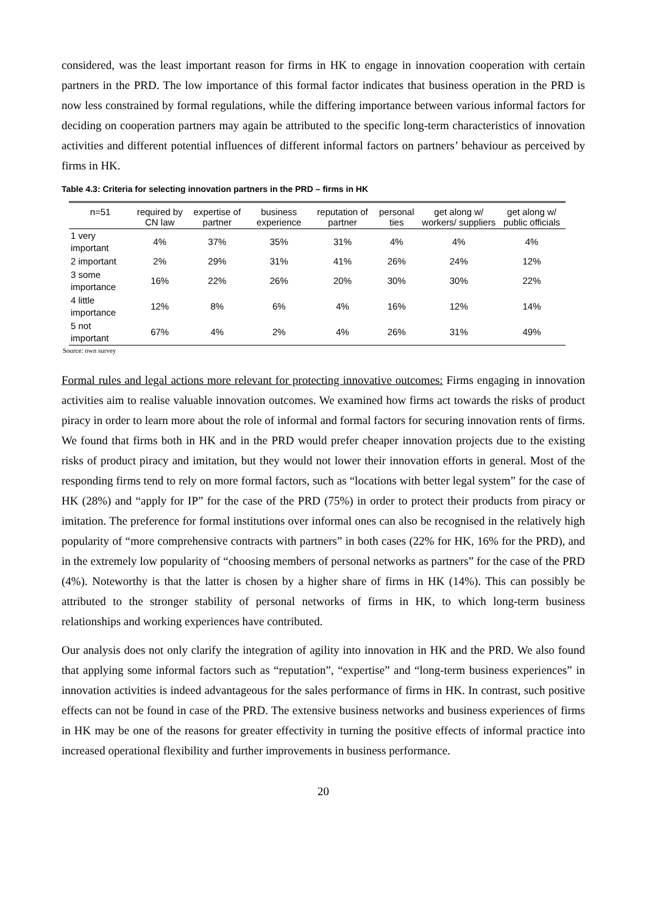considered, was the least important reason for firms in HK to engage in innovation cooperation with certain partners in the PRD. The low importance of this formal factor indicates that business operation in the PRD is now less constrained by formal regulations, while the differing importance between various informal factors for deciding on cooperation partners may again be attributed to the specific long-term characteristics of innovation activities and different potential influences of different informal factors on partners’ behaviour as perceived by firms in HK.
Table 4.3: Criteria for selecting innovation partners in the PRD – firms in HK
| n=51 | required by CN law | expertise of partner | business experience | reputation of partner | personal ties | get along w/ workers/ suppliers | get along w/ public officials |
| --- | --- | --- | --- | --- | --- | --- | --- |
| 1 very important | 4% | 37% | 35% | 31% | 4% | 4% | 4% |
| 2 important | 2% | 29% | 31% | 41% | 26% | 24% | 12% |
| 3 some importance | 16% | 22% | 26% | 20% | 30% | 30% | 22% |
| 4 little importance | 12% | 8% | 6% | 4% | 16% | 12% | 14% |
| 5 not important | 67% | 4% | 2% | 4% | 26% | 31% | 49% |
Source: own survey
Formal rules and legal actions more relevant for protecting innovative outcomes: Firms engaging in innovation activities aim to realise valuable innovation outcomes. We examined how firms act towards the risks of product piracy in order to learn more about the role of informal and formal factors for securing innovation rents of firms. We found that firms both in HK and in the PRD would prefer cheaper innovation projects due to the existing risks of product piracy and imitation, but they would not lower their innovation efforts in general. Most of the responding firms tend to rely on more formal factors, such as “locations with better legal system” for the case of HK (28%) and “apply for IP” for the case of the PRD (75%) in order to protect their products from piracy or imitation. The preference for formal institutions over informal ones can also be recognised in the relatively high popularity of “more comprehensive contracts with partners” in both cases (22% for HK, 16% for the PRD), and in the extremely low popularity of “choosing members of personal networks as partners” for the case of the PRD (4%). Noteworthy is that the latter is chosen by a higher share of firms in HK (14%). This can possibly be attributed to the stronger stability of personal networks of firms in HK, to which long-term business relationships and working experiences have contributed.
Our analysis does not only clarify the integration of agility into innovation in HK and the PRD. We also found that applying some informal factors such as “reputation”, “expertise” and “long-term business experiences” in innovation activities is indeed advantageous for the sales performance of firms in HK. In contrast, such positive effects can not be found in case of the PRD. The extensive business networks and business experiences of firms in HK may be one of the reasons for greater effectivity in turning the positive effects of informal practice into increased operational flexibility and further improvements in business performance.
20